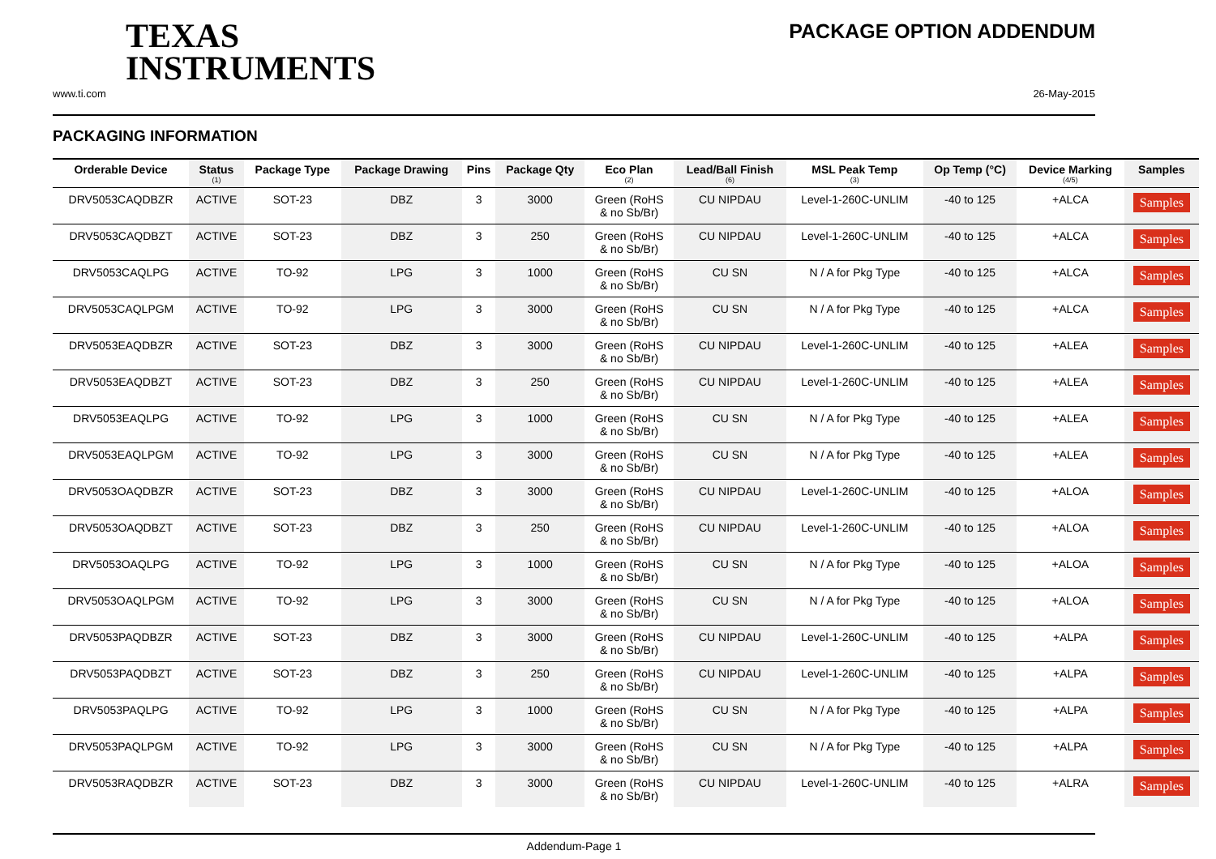TEXAS
INSTRUMENTS
PACKAGE OPTION ADDENDUM
www.ti.com 26-May-2015
PACKAGING INFORMATION
| Orderable Device | Status (1) | Package Type | Package Drawing | Pins | Package Qty | Eco Plan (2) | Lead/Ball Finish (6) | MSL Peak Temp (3) | Op Temp (°C) | Device Marking (4/5) | Samples |
| --- | --- | --- | --- | --- | --- | --- | --- | --- | --- | --- | --- |
| DRV5053CAQDBZR | ACTIVE | SOT-23 | DBZ | 3 | 3000 | Green (RoHS & no Sb/Br) | CU NIPDAU | Level-1-260C-UNLIM | -40 to 125 | +ALCA | Samples |
| DRV5053CAQDBZT | ACTIVE | SOT-23 | DBZ | 3 | 250 | Green (RoHS & no Sb/Br) | CU NIPDAU | Level-1-260C-UNLIM | -40 to 125 | +ALCA | Samples |
| DRV5053CAQLPG | ACTIVE | TO-92 | LPG | 3 | 1000 | Green (RoHS & no Sb/Br) | CU SN | N / A for Pkg Type | -40 to 125 | +ALCA | Samples |
| DRV5053CAQLPGM | ACTIVE | TO-92 | LPG | 3 | 3000 | Green (RoHS & no Sb/Br) | CU SN | N / A for Pkg Type | -40 to 125 | +ALCA | Samples |
| DRV5053EAQDBZR | ACTIVE | SOT-23 | DBZ | 3 | 3000 | Green (RoHS & no Sb/Br) | CU NIPDAU | Level-1-260C-UNLIM | -40 to 125 | +ALEA | Samples |
| DRV5053EAQDBZT | ACTIVE | SOT-23 | DBZ | 3 | 250 | Green (RoHS & no Sb/Br) | CU NIPDAU | Level-1-260C-UNLIM | -40 to 125 | +ALEA | Samples |
| DRV5053EAQLPG | ACTIVE | TO-92 | LPG | 3 | 1000 | Green (RoHS & no Sb/Br) | CU SN | N / A for Pkg Type | -40 to 125 | +ALEA | Samples |
| DRV5053EAQLPGM | ACTIVE | TO-92 | LPG | 3 | 3000 | Green (RoHS & no Sb/Br) | CU SN | N / A for Pkg Type | -40 to 125 | +ALEA | Samples |
| DRV5053OAQDBZR | ACTIVE | SOT-23 | DBZ | 3 | 3000 | Green (RoHS & no Sb/Br) | CU NIPDAU | Level-1-260C-UNLIM | -40 to 125 | +ALOA | Samples |
| DRV5053OAQDBZT | ACTIVE | SOT-23 | DBZ | 3 | 250 | Green (RoHS & no Sb/Br) | CU NIPDAU | Level-1-260C-UNLIM | -40 to 125 | +ALOA | Samples |
| DRV5053OAQLPG | ACTIVE | TO-92 | LPG | 3 | 1000 | Green (RoHS & no Sb/Br) | CU SN | N / A for Pkg Type | -40 to 125 | +ALOA | Samples |
| DRV5053OAQLPGM | ACTIVE | TO-92 | LPG | 3 | 3000 | Green (RoHS & no Sb/Br) | CU SN | N / A for Pkg Type | -40 to 125 | +ALOA | Samples |
| DRV5053PAQDBZR | ACTIVE | SOT-23 | DBZ | 3 | 3000 | Green (RoHS & no Sb/Br) | CU NIPDAU | Level-1-260C-UNLIM | -40 to 125 | +ALPA | Samples |
| DRV5053PAQDBZT | ACTIVE | SOT-23 | DBZ | 3 | 250 | Green (RoHS & no Sb/Br) | CU NIPDAU | Level-1-260C-UNLIM | -40 to 125 | +ALPA | Samples |
| DRV5053PAQLPG | ACTIVE | TO-92 | LPG | 3 | 1000 | Green (RoHS & no Sb/Br) | CU SN | N / A for Pkg Type | -40 to 125 | +ALPA | Samples |
| DRV5053PAQLPGM | ACTIVE | TO-92 | LPG | 3 | 3000 | Green (RoHS & no Sb/Br) | CU SN | N / A for Pkg Type | -40 to 125 | +ALPA | Samples |
| DRV5053RAQDBZR | ACTIVE | SOT-23 | DBZ | 3 | 3000 | Green (RoHS & no Sb/Br) | CU NIPDAU | Level-1-260C-UNLIM | -40 to 125 | +ALRA | Samples |
Addendum-Page 1